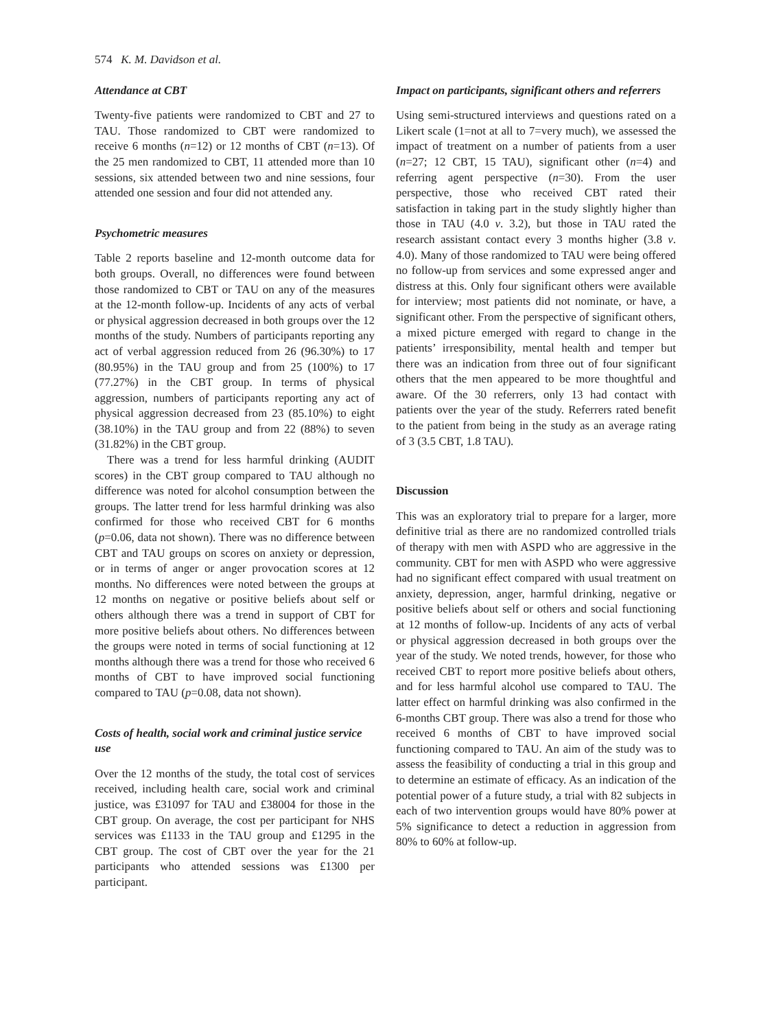574 K. M. Davidson et al.
Attendance at CBT
Twenty-five patients were randomized to CBT and 27 to TAU. Those randomized to CBT were randomized to receive 6 months (n=12) or 12 months of CBT (n=13). Of the 25 men randomized to CBT, 11 attended more than 10 sessions, six attended between two and nine sessions, four attended one session and four did not attended any.
Psychometric measures
Table 2 reports baseline and 12-month outcome data for both groups. Overall, no differences were found between those randomized to CBT or TAU on any of the measures at the 12-month follow-up. Incidents of any acts of verbal or physical aggression decreased in both groups over the 12 months of the study. Numbers of participants reporting any act of verbal aggression reduced from 26 (96.30%) to 17 (80.95%) in the TAU group and from 25 (100%) to 17 (77.27%) in the CBT group. In terms of physical aggression, numbers of participants reporting any act of physical aggression decreased from 23 (85.10%) to eight (38.10%) in the TAU group and from 22 (88%) to seven (31.82%) in the CBT group.
There was a trend for less harmful drinking (AUDIT scores) in the CBT group compared to TAU although no difference was noted for alcohol consumption between the groups. The latter trend for less harmful drinking was also confirmed for those who received CBT for 6 months (p=0.06, data not shown). There was no difference between CBT and TAU groups on scores on anxiety or depression, or in terms of anger or anger provocation scores at 12 months. No differences were noted between the groups at 12 months on negative or positive beliefs about self or others although there was a trend in support of CBT for more positive beliefs about others. No differences between the groups were noted in terms of social functioning at 12 months although there was a trend for those who received 6 months of CBT to have improved social functioning compared to TAU (p=0.08, data not shown).
Costs of health, social work and criminal justice service use
Over the 12 months of the study, the total cost of services received, including health care, social work and criminal justice, was £31097 for TAU and £38004 for those in the CBT group. On average, the cost per participant for NHS services was £1133 in the TAU group and £1295 in the CBT group. The cost of CBT over the year for the 21 participants who attended sessions was £1300 per participant.
Impact on participants, significant others and referrers
Using semi-structured interviews and questions rated on a Likert scale (1=not at all to 7=very much), we assessed the impact of treatment on a number of patients from a user (n=27; 12 CBT, 15 TAU), significant other (n=4) and referring agent perspective (n=30). From the user perspective, those who received CBT rated their satisfaction in taking part in the study slightly higher than those in TAU (4.0 v. 3.2), but those in TAU rated the research assistant contact every 3 months higher (3.8 v. 4.0). Many of those randomized to TAU were being offered no follow-up from services and some expressed anger and distress at this. Only four significant others were available for interview; most patients did not nominate, or have, a significant other. From the perspective of significant others, a mixed picture emerged with regard to change in the patients’ irresponsibility, mental health and temper but there was an indication from three out of four significant others that the men appeared to be more thoughtful and aware. Of the 30 referrers, only 13 had contact with patients over the year of the study. Referrers rated benefit to the patient from being in the study as an average rating of 3 (3.5 CBT, 1.8 TAU).
Discussion
This was an exploratory trial to prepare for a larger, more definitive trial as there are no randomized controlled trials of therapy with men with ASPD who are aggressive in the community. CBT for men with ASPD who were aggressive had no significant effect compared with usual treatment on anxiety, depression, anger, harmful drinking, negative or positive beliefs about self or others and social functioning at 12 months of follow-up. Incidents of any acts of verbal or physical aggression decreased in both groups over the year of the study. We noted trends, however, for those who received CBT to report more positive beliefs about others, and for less harmful alcohol use compared to TAU. The latter effect on harmful drinking was also confirmed in the 6-months CBT group. There was also a trend for those who received 6 months of CBT to have improved social functioning compared to TAU. An aim of the study was to assess the feasibility of conducting a trial in this group and to determine an estimate of efficacy. As an indication of the potential power of a future study, a trial with 82 subjects in each of two intervention groups would have 80% power at 5% significance to detect a reduction in aggression from 80% to 60% at follow-up.